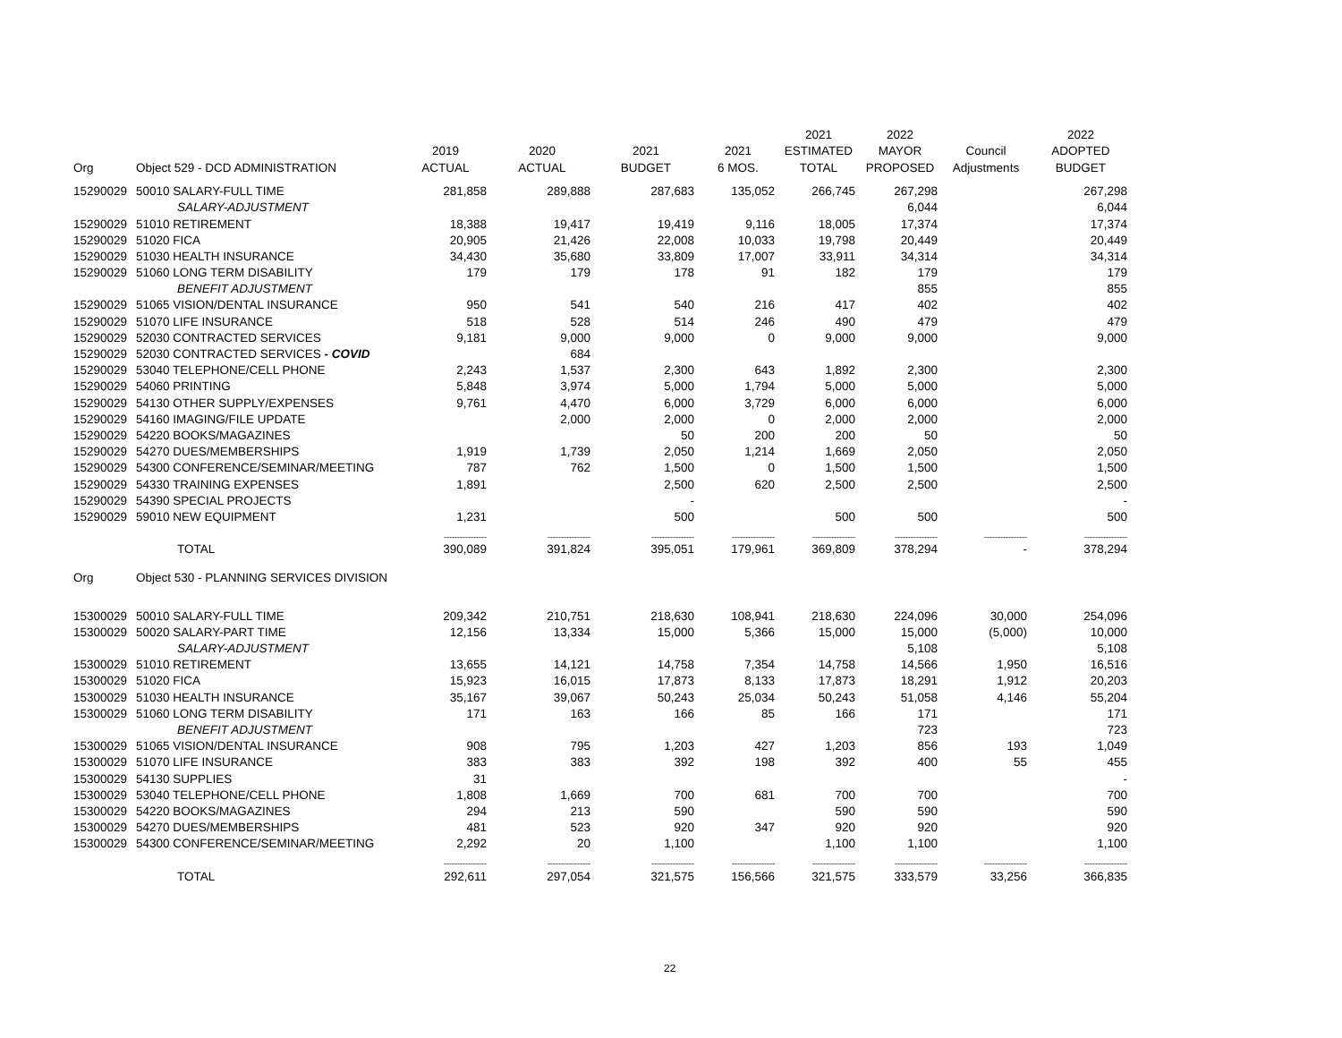| | | | | | | 2021 | 2022 | | 2022 |
| --- | --- | --- | --- | --- | --- | --- | --- | --- | --- |
| | | 2019 | 2020 | 2021 | 2021 | ESTIMATED | MAYOR | Council | ADOPTED |
| Org | Object 529 - DCD ADMINISTRATION | ACTUAL | ACTUAL | BUDGET | 6 MOS. | TOTAL | PROPOSED | Adjustments | BUDGET |
| 15290029 | 50010 SALARY-FULL TIME | 281,858 | 289,888 | 287,683 | 135,052 | 266,745 | 267,298 | | 267,298 |
| | SALARY-ADJUSTMENT | | | | | | 6,044 | | 6,044 |
| 15290029 | 51010 RETIREMENT | 18,388 | 19,417 | 19,419 | 9,116 | 18,005 | 17,374 | | 17,374 |
| 15290029 | 51020 FICA | 20,905 | 21,426 | 22,008 | 10,033 | 19,798 | 20,449 | | 20,449 |
| 15290029 | 51030 HEALTH INSURANCE | 34,430 | 35,680 | 33,809 | 17,007 | 33,911 | 34,314 | | 34,314 |
| 15290029 | 51060 LONG TERM DISABILITY | 179 | 179 | 178 | 91 | 182 | 179 | | 179 |
| | BENEFIT ADJUSTMENT | | | | | | 855 | | 855 |
| 15290029 | 51065 VISION/DENTAL INSURANCE | 950 | 541 | 540 | 216 | 417 | 402 | | 402 |
| 15290029 | 51070 LIFE INSURANCE | 518 | 528 | 514 | 246 | 490 | 479 | | 479 |
| 15290029 | 52030 CONTRACTED SERVICES | 9,181 | 9,000 | 9,000 | 0 | 9,000 | 9,000 | | 9,000 |
| 15290029 | 52030 CONTRACTED SERVICES - COVID | | 684 | | | | | | |
| 15290029 | 53040 TELEPHONE/CELL PHONE | 2,243 | 1,537 | 2,300 | 643 | 1,892 | 2,300 | | 2,300 |
| 15290029 | 54060 PRINTING | 5,848 | 3,974 | 5,000 | 1,794 | 5,000 | 5,000 | | 5,000 |
| 15290029 | 54130 OTHER SUPPLY/EXPENSES | 9,761 | 4,470 | 6,000 | 3,729 | 6,000 | 6,000 | | 6,000 |
| 15290029 | 54160 IMAGING/FILE UPDATE | | 2,000 | 2,000 | 0 | 2,000 | 2,000 | | 2,000 |
| 15290029 | 54220 BOOKS/MAGAZINES | | | 50 | 200 | 200 | 50 | | 50 |
| 15290029 | 54270 DUES/MEMBERSHIPS | 1,919 | 1,739 | 2,050 | 1,214 | 1,669 | 2,050 | | 2,050 |
| 15290029 | 54300 CONFERENCE/SEMINAR/MEETING | 787 | 762 | 1,500 | 0 | 1,500 | 1,500 | | 1,500 |
| 15290029 | 54330 TRAINING EXPENSES | 1,891 | | 2,500 | 620 | 2,500 | 2,500 | | 2,500 |
| 15290029 | 54390 SPECIAL PROJECTS | | | - | | | | | - |
| 15290029 | 59010 NEW EQUIPMENT | 1,231 | | 500 | | 500 | 500 | | 500 |
| | | ---------------- | ---------------- | ---------------- | ---------------- | ---------------- | ---------------- | ---------------- | ---------------- |
| | TOTAL | 390,089 | 391,824 | 395,051 | 179,961 | 369,809 | 378,294 | - | 378,294 |
| Org | Object 530 - PLANNING SERVICES DIVISION | | | | | | | | |
| 15300029 | 50010 SALARY-FULL TIME | 209,342 | 210,751 | 218,630 | 108,941 | 218,630 | 224,096 | 30,000 | 254,096 |
| 15300029 | 50020 SALARY-PART TIME | 12,156 | 13,334 | 15,000 | 5,366 | 15,000 | 15,000 | (5,000) | 10,000 |
| | SALARY-ADJUSTMENT | | | | | | 5,108 | | 5,108 |
| 15300029 | 51010 RETIREMENT | 13,655 | 14,121 | 14,758 | 7,354 | 14,758 | 14,566 | 1,950 | 16,516 |
| 15300029 | 51020 FICA | 15,923 | 16,015 | 17,873 | 8,133 | 17,873 | 18,291 | 1,912 | 20,203 |
| 15300029 | 51030 HEALTH INSURANCE | 35,167 | 39,067 | 50,243 | 25,034 | 50,243 | 51,058 | 4,146 | 55,204 |
| 15300029 | 51060 LONG TERM DISABILITY | 171 | 163 | 166 | 85 | 166 | 171 | | 171 |
| | BENEFIT ADJUSTMENT | | | | | | 723 | | 723 |
| 15300029 | 51065 VISION/DENTAL INSURANCE | 908 | 795 | 1,203 | 427 | 1,203 | 856 | 193 | 1,049 |
| 15300029 | 51070 LIFE INSURANCE | 383 | 383 | 392 | 198 | 392 | 400 | 55 | 455 |
| 15300029 | 54130 SUPPLIES | 31 | | | | | | | - |
| 15300029 | 53040 TELEPHONE/CELL PHONE | 1,808 | 1,669 | 700 | 681 | 700 | 700 | | 700 |
| 15300029 | 54220 BOOKS/MAGAZINES | 294 | 213 | 590 | | 590 | 590 | | 590 |
| 15300029 | 54270 DUES/MEMBERSHIPS | 481 | 523 | 920 | 347 | 920 | 920 | | 920 |
| 15300029 | 54300 CONFERENCE/SEMINAR/MEETING | 2,292 | 20 | 1,100 | | 1,100 | 1,100 | | 1,100 |
| | | ---------------- | ---------------- | ---------------- | ---------------- | ---------------- | ---------------- | ---------------- | ---------------- |
| | TOTAL | 292,611 | 297,054 | 321,575 | 156,566 | 321,575 | 333,579 | 33,256 | 366,835 |
22